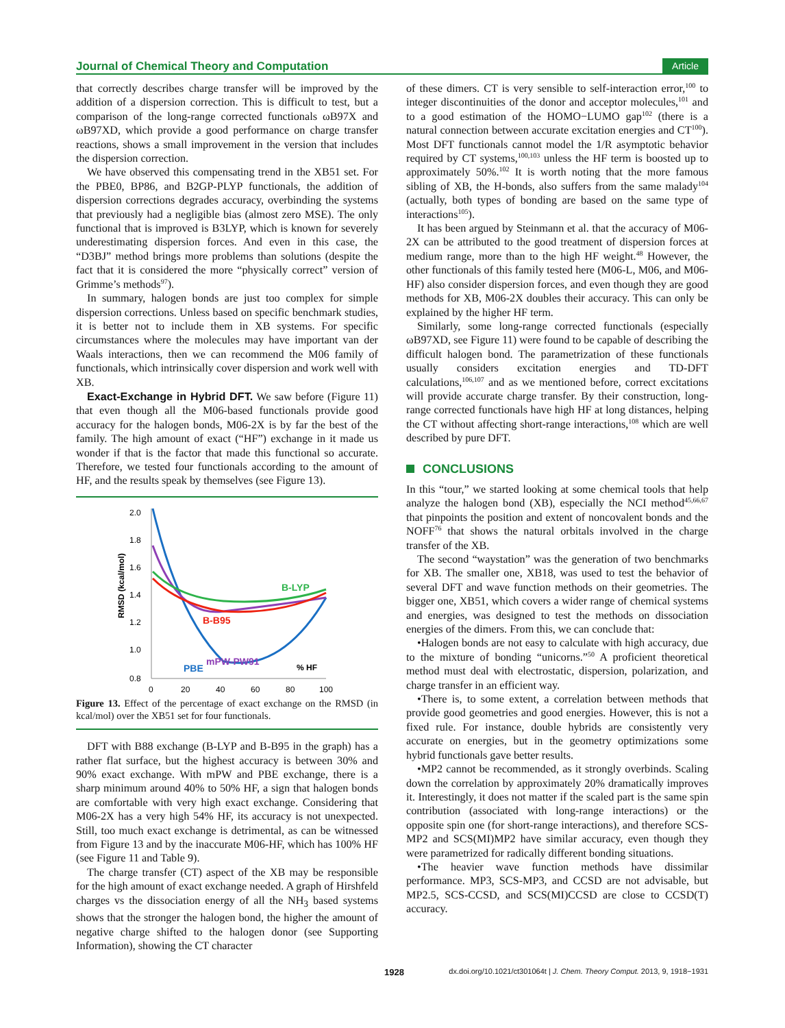Journal of Chemical Theory and Computation
Article
that correctly describes charge transfer will be improved by the addition of a dispersion correction. This is difficult to test, but a comparison of the long-range corrected functionals ωB97X and ωB97XD, which provide a good performance on charge transfer reactions, shows a small improvement in the version that includes the dispersion correction.
We have observed this compensating trend in the XB51 set. For the PBE0, BP86, and B2GP-PLYP functionals, the addition of dispersion corrections degrades accuracy, overbinding the systems that previously had a negligible bias (almost zero MSE). The only functional that is improved is B3LYP, which is known for severely underestimating dispersion forces. And even in this case, the “D3BJ” method brings more problems than solutions (despite the fact that it is considered the more “physically correct” version of Grimme’s methods<sup>97</sup>).
In summary, halogen bonds are just too complex for simple dispersion corrections. Unless based on specific benchmark studies, it is better not to include them in XB systems. For specific circumstances where the molecules may have important van der Waals interactions, then we can recommend the M06 family of functionals, which intrinsically cover dispersion and work well with XB.
Exact-Exchange in Hybrid DFT. We saw before (Figure 11) that even though all the M06-based functionals provide good accuracy for the halogen bonds, M06-2X is by far the best of the family. The high amount of exact (“HF”) exchange in it made us wonder if that is the factor that made this functional so accurate. Therefore, we tested four functionals according to the amount of HF, and the results speak by themselves (see Figure 13).
RMSD (kcal/mol)
2.0
1.8
1.6
1.4
1.2
1.0
0.8
0
20
40
60
80
100
% HF
B-LYP
B-B95
mPW-PW91
PBE
Figure 13. Effect of the percentage of exact exchange on the RMSD (in kcal/mol) over the XB51 set for four functionals.
DFT with B88 exchange (B-LYP and B-B95 in the graph) has a rather flat surface, but the highest accuracy is between 30% and 90% exact exchange. With mPW and PBE exchange, there is a sharp minimum around 40% to 50% HF, a sign that halogen bonds are comfortable with very high exact exchange. Considering that M06-2X has a very high 54% HF, its accuracy is not unexpected. Still, too much exact exchange is detrimental, as can be witnessed from Figure 13 and by the inaccurate M06-HF, which has 100% HF (see Figure 11 and Table 9).
The charge transfer (CT) aspect of the XB may be responsible for the high amount of exact exchange needed. A graph of Hirshfeld charges vs the dissociation energy of all the NH<sub>3</sub> based systems shows that the stronger the halogen bond, the higher the amount of negative charge shifted to the halogen donor (see Supporting Information), showing the CT character
of these dimers. CT is very sensible to self-interaction error,<sup>100</sup> to integer discontinuities of the donor and acceptor molecules,<sup>101</sup> and to a good estimation of the HOMO−LUMO gap<sup>102</sup> (there is a natural connection between accurate excitation energies and CT<sup>100</sup>). Most DFT functionals cannot model the 1/R asymptotic behavior required by CT systems,<sup>100,103</sup> unless the HF term is boosted up to approximately 50%.<sup>102</sup> It is worth noting that the more famous sibling of XB, the H-bonds, also suffers from the same malady<sup>104</sup> (actually, both types of bonding are based on the same type of interactions<sup>105</sup>).
It has been argued by Steinmann et al. that the accuracy of M06-2X can be attributed to the good treatment of dispersion forces at medium range, more than to the high HF weight.<sup>48</sup> However, the other functionals of this family tested here (M06-L, M06, and M06-HF) also consider dispersion forces, and even though they are good methods for XB, M06-2X doubles their accuracy. This can only be explained by the higher HF term.
Similarly, some long-range corrected functionals (especially ωB97XD, see Figure 11) were found to be capable of describing the difficult halogen bond. The parametrization of these functionals usually considers excitation energies and TD-DFT calculations,<sup>106,107</sup> and as we mentioned before, correct excitations will provide accurate charge transfer. By their construction, long-range corrected functionals have high HF at long distances, helping the CT without affecting short-range interactions,<sup>108</sup> which are well described by pure DFT.
CONCLUSIONS
In this “tour,” we started looking at some chemical tools that help analyze the halogen bond (XB), especially the NCI method<sup>45,66,67</sup> that pinpoints the position and extent of noncovalent bonds and the NOFF<sup>76</sup> that shows the natural orbitals involved in the charge transfer of the XB.
The second “waystation” was the generation of two benchmarks for XB. The smaller one, XB18, was used to test the behavior of several DFT and wave function methods on their geometries. The bigger one, XB51, which covers a wider range of chemical systems and energies, was designed to test the methods on dissociation energies of the dimers. From this, we can conclude that:
•Halogen bonds are not easy to calculate with high accuracy, due to the mixture of bonding “unicorns.”<sup>50</sup> A proficient theoretical method must deal with electrostatic, dispersion, polarization, and charge transfer in an efficient way.
•There is, to some extent, a correlation between methods that provide good geometries and good energies. However, this is not a fixed rule. For instance, double hybrids are consistently very accurate on energies, but in the geometry optimizations some hybrid functionals gave better results.
•MP2 cannot be recommended, as it strongly overbinds. Scaling down the correlation by approximately 20% dramatically improves it. Interestingly, it does not matter if the scaled part is the same spin contribution (associated with long-range interactions) or the opposite spin one (for short-range interactions), and therefore SCS-MP2 and SCS(MI)MP2 have similar accuracy, even though they were parametrized for radically different bonding situations.
•The heavier wave function methods have dissimilar performance. MP3, SCS-MP3, and CCSD are not advisable, but MP2.5, SCS-CCSD, and SCS(MI)CCSD are close to CCSD(T) accuracy.
1928 dx.doi.org/10.1021/ct301064t | J. Chem. Theory Comput. 2013, 9, 1918−1931